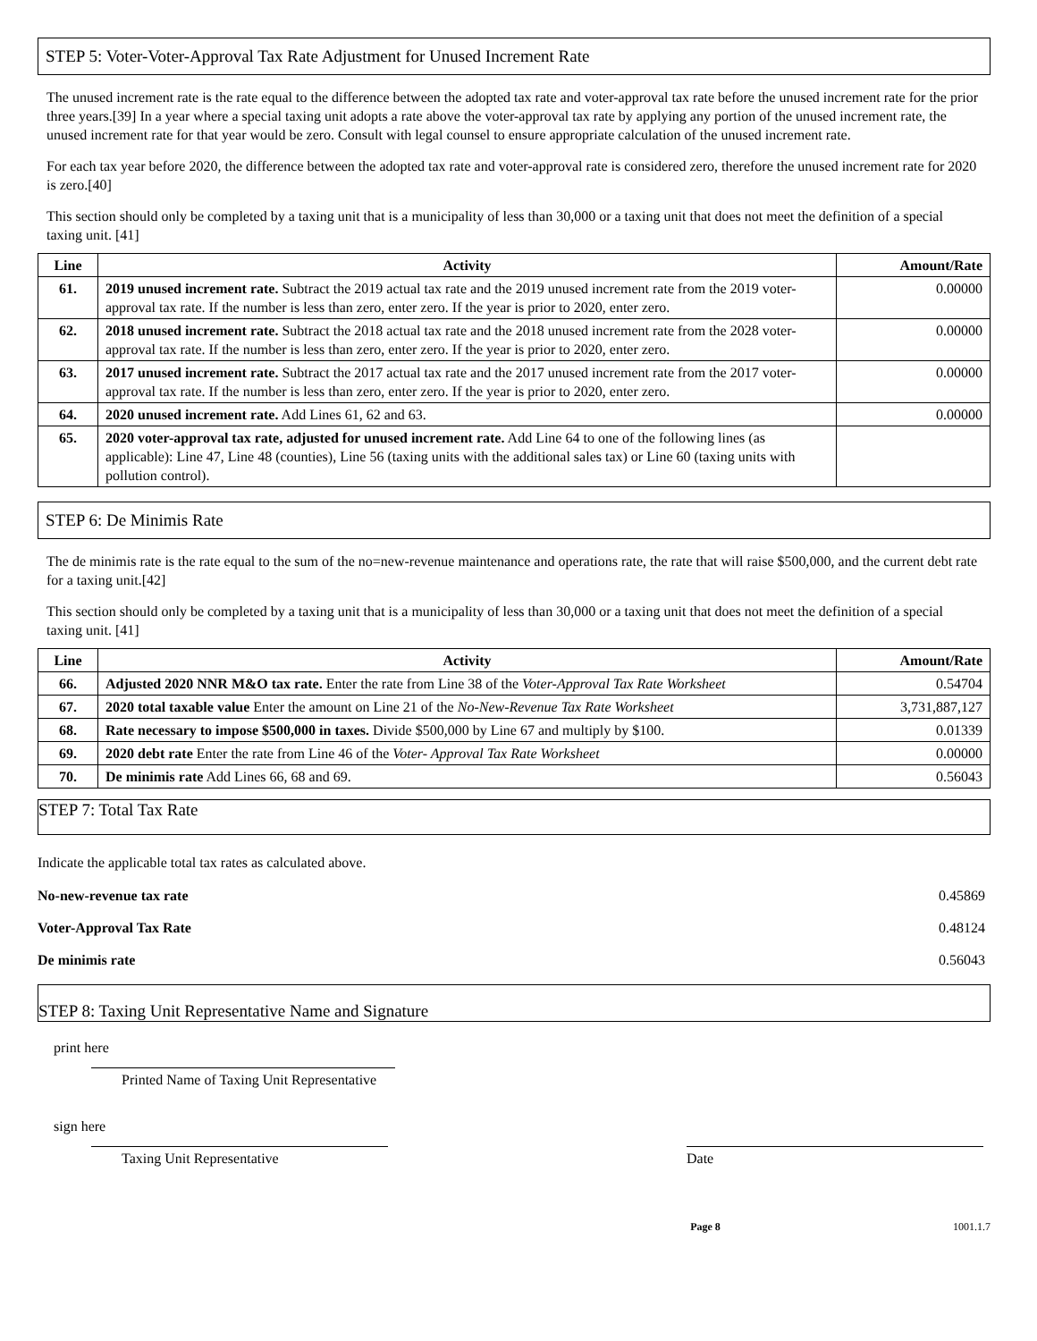STEP 5: Voter-Voter-Approval Tax Rate Adjustment for Unused Increment Rate
The unused increment rate is the rate equal to the difference between the adopted tax rate and voter-approval tax rate before the unused increment rate for the prior three years.[39] In a year where a special taxing unit adopts a rate above the voter-approval tax rate by applying any portion of the unused increment rate, the unused increment rate for that year would be zero. Consult with legal counsel to ensure appropriate calculation of the unused increment rate.
For each tax year before 2020, the difference between the adopted tax rate and voter-approval rate is considered zero, therefore the unused increment rate for 2020 is zero.[40]
This section should only be completed by a taxing unit that is a municipality of less than 30,000 or a taxing unit that does not meet the definition of a special taxing unit. [41]
| Line | Activity | Amount/Rate |
| --- | --- | --- |
| 61. | 2019 unused increment rate. Subtract the 2019 actual tax rate and the 2019 unused increment rate from the 2019 voter-approval tax rate. If the number is less than zero, enter zero. If the year is prior to 2020, enter zero. | 0.00000 |
| 62. | 2018 unused increment rate. Subtract the 2018 actual tax rate and the 2018 unused increment rate from the 2028 voter-approval tax rate. If the number is less than zero, enter zero. If the year is prior to 2020, enter zero. | 0.00000 |
| 63. | 2017 unused increment rate. Subtract the 2017 actual tax rate and the 2017 unused increment rate from the 2017 voter-approval tax rate. If the number is less than zero, enter zero. If the year is prior to 2020, enter zero. | 0.00000 |
| 64. | 2020 unused increment rate. Add Lines 61, 62 and 63. | 0.00000 |
| 65. | 2020 voter-approval tax rate, adjusted for unused increment rate. Add Line 64 to one of the following lines (as applicable): Line 47, Line 48 (counties), Line 56 (taxing units with the additional sales tax) or Line 60 (taxing units with pollution control). | |
STEP 6: De Minimis Rate
The de minimis rate is the rate equal to the sum of the no=new-revenue maintenance and operations rate, the rate that will raise $500,000, and the current debt rate for a taxing unit.[42]
This section should only be completed by a taxing unit that is a municipality of less than 30,000 or a taxing unit that does not meet the definition of a special taxing unit. [41]
| Line | Activity | Amount/Rate |
| --- | --- | --- |
| 66. | Adjusted 2020 NNR M&O tax rate. Enter the rate from Line 38 of the Voter-Approval Tax Rate Worksheet | 0.54704 |
| 67. | 2020 total taxable value Enter the amount on Line 21 of the No-New-Revenue Tax Rate Worksheet | 3,731,887,127 |
| 68. | Rate necessary to impose $500,000 in taxes. Divide $500,000 by Line 67 and multiply by $100. | 0.01339 |
| 69. | 2020 debt rate Enter the rate from Line 46 of the Voter- Approval Tax Rate Worksheet | 0.00000 |
| 70. | De minimis rate Add Lines 66, 68 and 69. | 0.56043 |
STEP 7: Total Tax Rate
Indicate the applicable total tax rates as calculated above.
No-new-revenue tax rate 0.45869
Voter-Approval Tax Rate 0.48124
De minimis rate 0.56043
STEP 8: Taxing Unit Representative Name and Signature
print here
Printed Name of Taxing Unit Representative
sign here
Taxing Unit Representative
Date
Page 8 1001.1.7